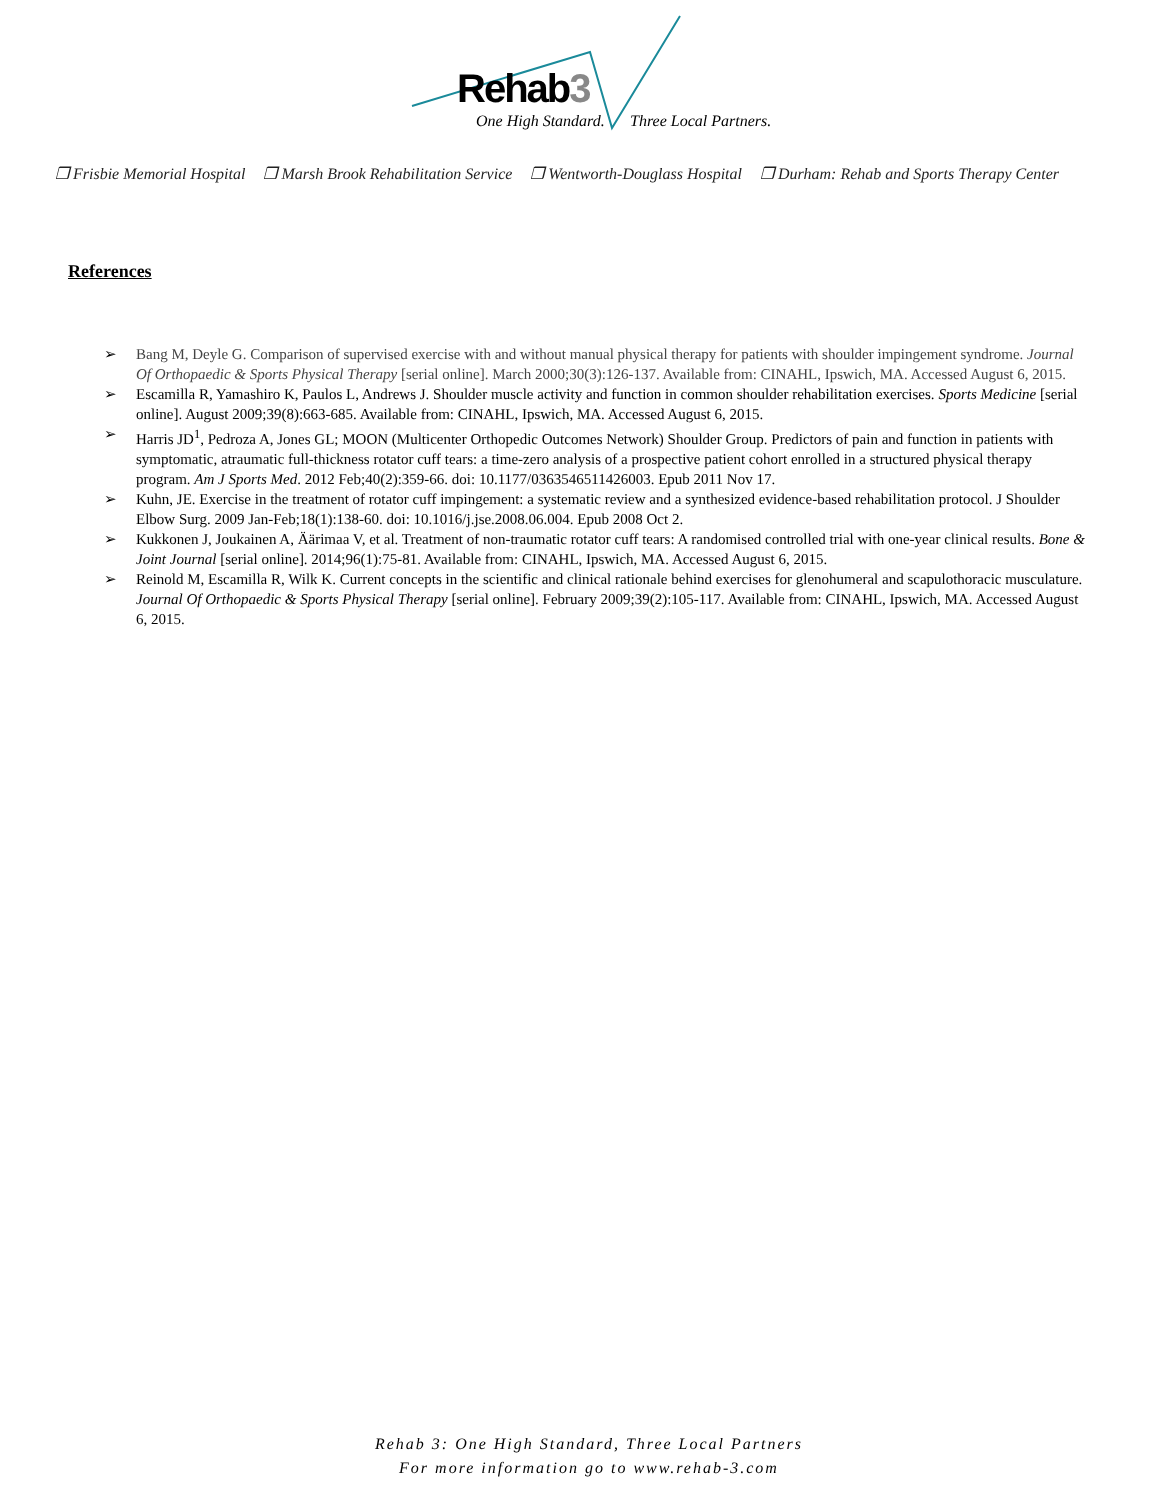Rehab3
One High Standard. Three Local Partners.
❒ Frisbie Memorial Hospital ❒ Marsh Brook Rehabilitation Service ❒ Wentworth-Douglass Hospital ❒ Durham: Rehab and Sports Therapy Center
References
➢ Bang M, Deyle G. Comparison of supervised exercise with and without manual physical therapy for patients with shoulder impingement syndrome. Journal Of Orthopaedic & Sports Physical Therapy [serial online]. March 2000;30(3):126-137. Available from: CINAHL, Ipswich, MA. Accessed August 6, 2015.
➢ Escamilla R, Yamashiro K, Paulos L, Andrews J. Shoulder muscle activity and function in common shoulder rehabilitation exercises. Sports Medicine [serial online]. August 2009;39(8):663-685. Available from: CINAHL, Ipswich, MA. Accessed August 6, 2015.
➢ Harris JD<sup>1</sup>, Pedroza A, Jones GL; MOON (Multicenter Orthopedic Outcomes Network) Shoulder Group. Predictors of pain and function in patients with symptomatic, atraumatic full-thickness rotator cuff tears: a time-zero analysis of a prospective patient cohort enrolled in a structured physical therapy program. Am J Sports Med. 2012 Feb;40(2):359-66. doi: 10.1177/0363546511426003. Epub 2011 Nov 17.
➢ Kuhn, JE. Exercise in the treatment of rotator cuff impingement: a systematic review and a synthesized evidence-based rehabilitation protocol. J Shoulder Elbow Surg. 2009 Jan-Feb;18(1):138-60. doi: 10.1016/j.jse.2008.06.004. Epub 2008 Oct 2.
➢ Kukkonen J, Joukainen A, Äärimaa V, et al. Treatment of non-traumatic rotator cuff tears: A randomised controlled trial with one-year clinical results. Bone & Joint Journal [serial online]. 2014;96(1):75-81. Available from: CINAHL, Ipswich, MA. Accessed August 6, 2015.
➢ Reinold M, Escamilla R, Wilk K. Current concepts in the scientific and clinical rationale behind exercises for glenohumeral and scapulothoracic musculature. Journal Of Orthopaedic & Sports Physical Therapy [serial online]. February 2009;39(2):105-117. Available from: CINAHL, Ipswich, MA. Accessed August 6, 2015.
Rehab 3: One High Standard, Three Local Partners
For more information go to www.rehab-3.com